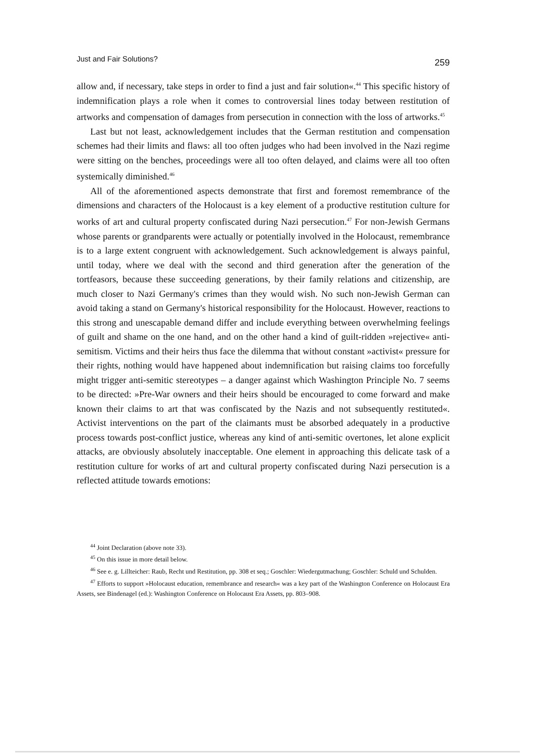Just and Fair Solutions? 259
allow and, if necessary, take steps in order to find a just and fair solution«.<sup>44</sup> This specific history of indemnification plays a role when it comes to controversial lines today between restitution of artworks and compensation of damages from persecution in connection with the loss of artworks.<sup>45</sup>
Last but not least, acknowledgement includes that the German restitution and compensation schemes had their limits and flaws: all too often judges who had been involved in the Nazi regime were sitting on the benches, proceedings were all too often delayed, and claims were all too often systemically diminished.<sup>46</sup>
All of the aforementioned aspects demonstrate that first and foremost remembrance of the dimensions and characters of the Holocaust is a key element of a productive restitution culture for works of art and cultural property confiscated during Nazi persecution.<sup>47</sup> For non-Jewish Germans whose parents or grandparents were actually or potentially involved in the Holocaust, remembrance is to a large extent congruent with acknowledgement. Such acknowledgement is always painful, until today, where we deal with the second and third generation after the generation of the tortfeasors, because these succeeding generations, by their family relations and citizenship, are much closer to Nazi Germany's crimes than they would wish. No such non-Jewish German can avoid taking a stand on Germany's historical responsibility for the Holocaust. However, reactions to this strong and unescapable demand differ and include everything between overwhelming feelings of guilt and shame on the one hand, and on the other hand a kind of guilt-ridden »rejective« anti-semitism. Victims and their heirs thus face the dilemma that without constant »activist« pressure for their rights, nothing would have happened about indemnification but raising claims too forcefully might trigger anti-semitic stereotypes – a danger against which Washington Principle No. 7 seems to be directed: »Pre-War owners and their heirs should be encouraged to come forward and make known their claims to art that was confiscated by the Nazis and not subsequently restituted«. Activist interventions on the part of the claimants must be absorbed adequately in a productive process towards post-conflict justice, whereas any kind of anti-semitic overtones, let alone explicit attacks, are obviously absolutely inacceptable. One element in approaching this delicate task of a restitution culture for works of art and cultural property confiscated during Nazi persecution is a reflected attitude towards emotions:
<sup>44</sup> Joint Declaration (above note 33).
<sup>45</sup> On this issue in more detail below.
<sup>46</sup> See e. g. Lillteicher: Raub, Recht und Restitution, pp. 308 et seq.; Goschler: Wiedergutmachung; Goschler: Schuld und Schulden.
<sup>47</sup> Efforts to support »Holocaust education, remembrance and research« was a key part of the Washington Conference on Holocaust Era Assets, see Bindenagel (ed.): Washington Conference on Holocaust Era Assets, pp. 803–908.